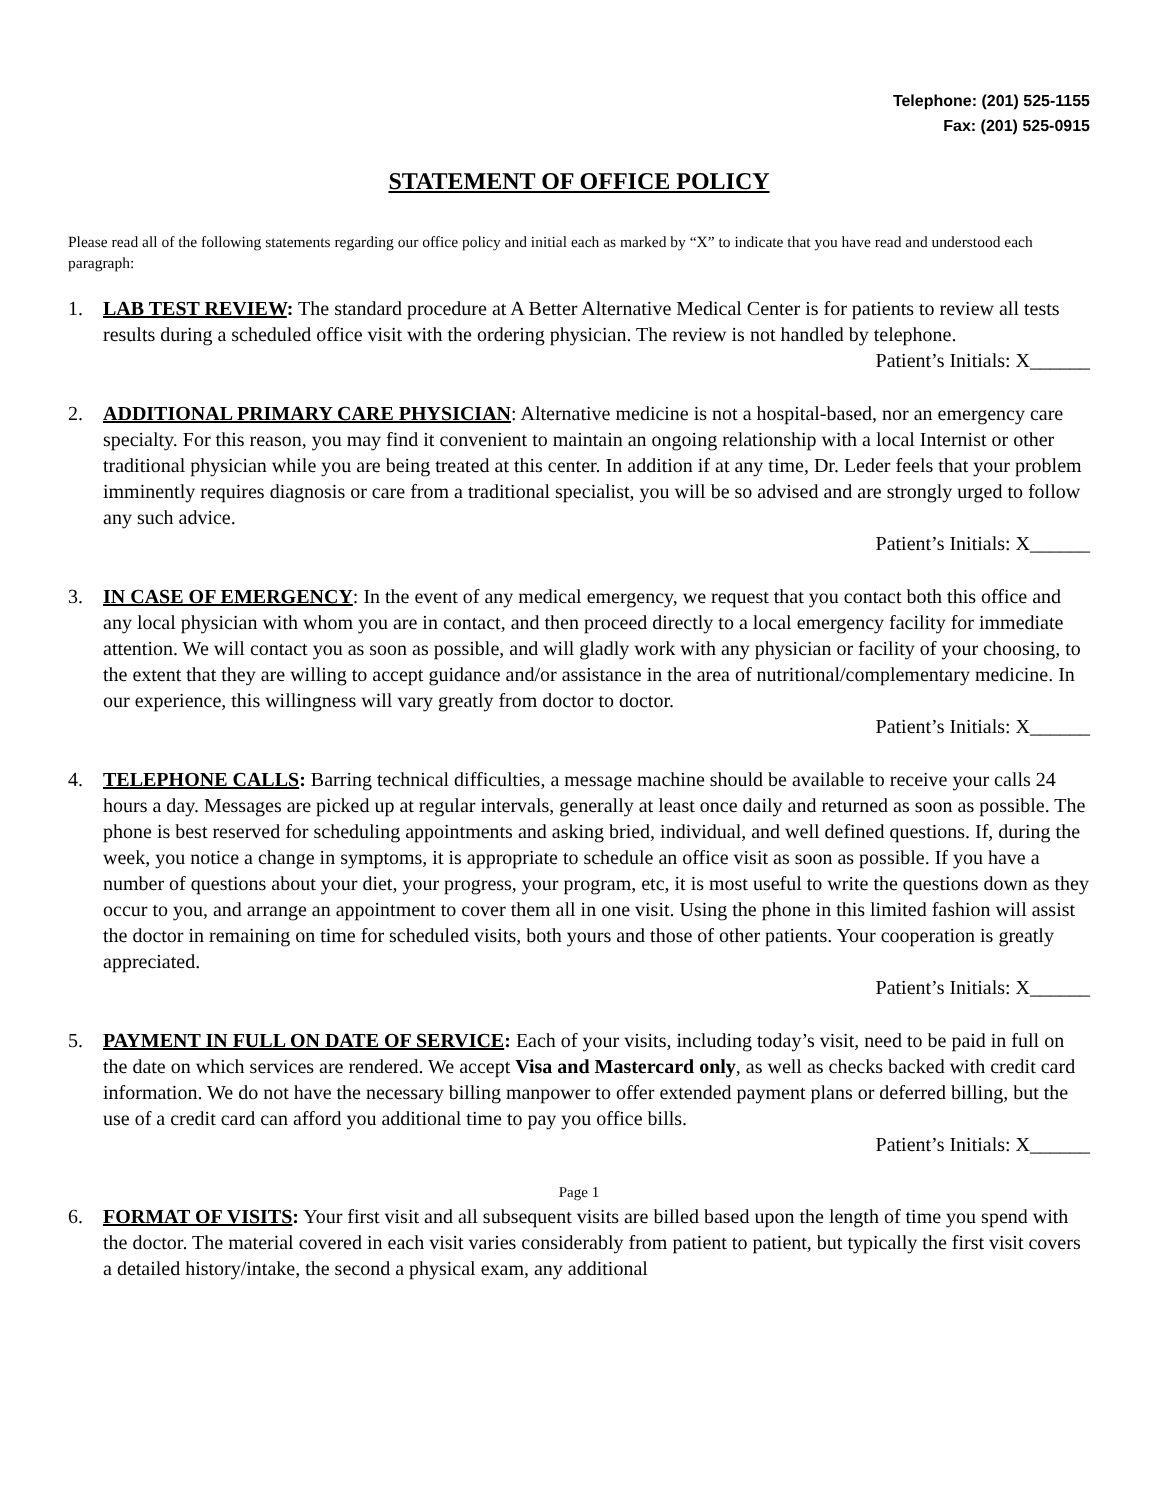Telephone: (201) 525-1155
Fax: (201) 525-0915
STATEMENT OF OFFICE POLICY
Please read all of the following statements regarding our office policy and initial each as marked by “X” to indicate that you have read and understood each paragraph:
1. LAB TEST REVIEW: The standard procedure at A Better Alternative Medical Center is for patients to review all tests results during a scheduled office visit with the ordering physician. The review is not handled by telephone.
Patient’s Initials: X______
2. ADDITIONAL PRIMARY CARE PHYSICIAN: Alternative medicine is not a hospital-based, nor an emergency care specialty. For this reason, you may find it convenient to maintain an ongoing relationship with a local Internist or other traditional physician while you are being treated at this center. In addition if at any time, Dr. Leder feels that your problem imminently requires diagnosis or care from a traditional specialist, you will be so advised and are strongly urged to follow any such advice.
Patient’s Initials: X______
3. IN CASE OF EMERGENCY: In the event of any medical emergency, we request that you contact both this office and any local physician with whom you are in contact, and then proceed directly to a local emergency facility for immediate attention. We will contact you as soon as possible, and will gladly work with any physician or facility of your choosing, to the extent that they are willing to accept guidance and/or assistance in the area of nutritional/complementary medicine. In our experience, this willingness will vary greatly from doctor to doctor.
Patient’s Initials: X______
4. TELEPHONE CALLS: Barring technical difficulties, a message machine should be available to receive your calls 24 hours a day. Messages are picked up at regular intervals, generally at least once daily and returned as soon as possible. The phone is best reserved for scheduling appointments and asking bried, individual, and well defined questions. If, during the week, you notice a change in symptoms, it is appropriate to schedule an office visit as soon as possible. If you have a number of questions about your diet, your progress, your program, etc, it is most useful to write the questions down as they occur to you, and arrange an appointment to cover them all in one visit. Using the phone in this limited fashion will assist the doctor in remaining on time for scheduled visits, both yours and those of other patients. Your cooperation is greatly appreciated.
Patient’s Initials: X______
5. PAYMENT IN FULL ON DATE OF SERVICE: Each of your visits, including today’s visit, need to be paid in full on the date on which services are rendered. We accept Visa and Mastercard only, as well as checks backed with credit card information. We do not have the necessary billing manpower to offer extended payment plans or deferred billing, but the use of a credit card can afford you additional time to pay you office bills.
Patient’s Initials: X______
Page 1
6. FORMAT OF VISITS: Your first visit and all subsequent visits are billed based upon the length of time you spend with the doctor. The material covered in each visit varies considerably from patient to patient, but typically the first visit covers a detailed history/intake, the second a physical exam, any additional